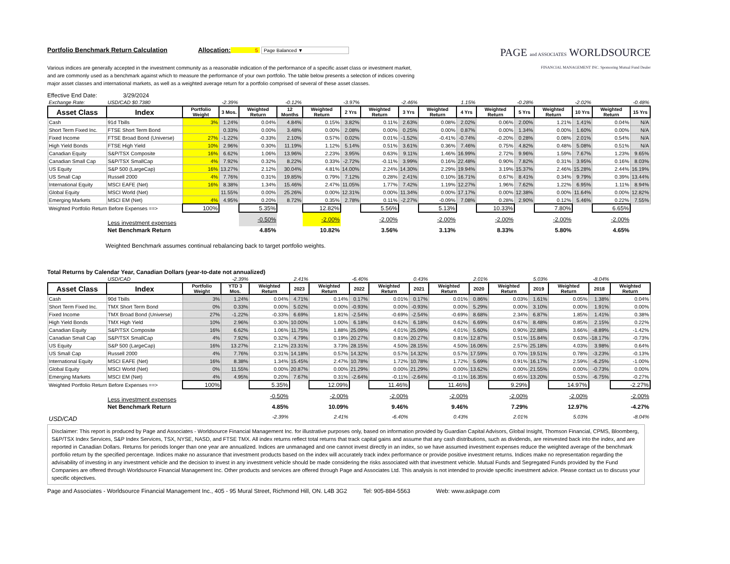Portfolio Benchmark Return Calculation Allocation: 5 Page Balanced ▼
Various indices are generally accepted in the investment community as a reasonable indication of the performance of a specific asset class or investment market, and are commonly used as a benchmark against which to measure the performance of your own portfolio. The table below presents a selection of indices covering major asset classes and international markets, as well as a weighted average return for a portfolio comprised of several of these asset classes.
PAGE and ASSOCIATES WORLDSOURCE
FINANCIAL MANAGEMENT INC. Sponsoring Mutual Fund Dealer
Effective End Date: 3/29/2024
| Exchange Rate: | USD/CAD $0.7380 | | -2.39% | | -0.12% | | -3.97% | | -2.46% | | 1.15% | | -0.28% | | -2.02% | | -0.48% |
| Asset Class | Index | Portfolio Weight | 3 Mos. | Weighted Return | 12 Months | Weighted Return | 2 Yrs | Weighted Return | 3 Yrs | Weighted Return | 4 Yrs | Weighted Return | 5 Yrs | Weighted Return | 10 Yrs | Weighted Return | 15 Yrs |
| Cash | 91d Tbills | 3% | 1.24% | 0.04% | 4.84% | 0.15% | 3.82% | 0.11% | 2.63% | 0.08% | 2.02% | 0.06% | 2.00% | 1.21% | 1.41% | 0.04% | N/A |
| Short Term Fixed Inc. | FTSE Short Term Bond | | 0.33% | 0.00% | 3.48% | 0.00% | 2.08% | 0.00% | 0.25% | 0.00% | 0.87% | 0.00% | 1.34% | 0.00% | 1.60% | 0.00% | N/A |
| Fixed Income | FTSE Broad Bond (Universe) | 27% | -1.22% | -0.33% | 2.10% | 0.57% | 0.02% | 0.01% | -1.52% | -0.41% | -0.74% | -0.20% | 0.28% | 0.08% | 2.01% | 0.54% | N/A |
| High Yield Bonds | FTSE High Yield | 10% | 2.96% | 0.30% | 11.19% | 1.12% | 5.14% | 0.51% | 3.61% | 0.36% | 7.46% | 0.75% | 4.82% | 0.48% | 5.08% | 0.51% | N/A |
| Canadian Equity | S&P/TSX Composite | 16% | 6.62% | 1.06% | 13.96% | 2.23% | 3.95% | 0.63% | 9.11% | 1.46% | 16.99% | 2.72% | 9.96% | 1.59% | 7.67% | 1.23% | 9.65% |
| Canadian Small Cap | S&P/TSX SmallCap | 4% | 7.92% | 0.32% | 8.22% | 0.33% | -2.72% | -0.11% | 3.99% | 0.16% | 22.48% | 0.90% | 7.82% | 0.31% | 3.95% | 0.16% | 8.03% |
| US Equity | S&P 500 (LargeCap) | 16% | 13.27% | 2.12% | 30.04% | 4.81% | 14.00% | 2.24% | 14.30% | 2.29% | 19.94% | 3.19% | 15.37% | 2.46% | 15.28% | 2.44% | 16.19% |
| US Small Cap | Russell 2000 | 4% | 7.76% | 0.31% | 19.85% | 0.79% | 7.12% | 0.28% | 2.41% | 0.10% | 16.71% | 0.67% | 8.41% | 0.34% | 9.79% | 0.39% | 13.44% |
| International Equity | MSCI EAFE (Net) | 16% | 8.38% | 1.34% | 15.46% | 2.47% | 11.05% | 1.77% | 7.42% | 1.19% | 12.27% | 1.96% | 7.62% | 1.22% | 6.95% | 1.11% | 8.94% |
| Global Equity | MSCI World (Net) | | 11.55% | 0.00% | 25.26% | 0.00% | 12.31% | 0.00% | 11.34% | 0.00% | 17.17% | 0.00% | 12.38% | 0.00% | 11.64% | 0.00% | 12.82% |
| Emerging Markets | MSCI EM (Net) | 4% | 4.95% | 0.20% | 8.72% | 0.35% | 2.78% | 0.11% | -2.27% | -0.09% | 7.08% | 0.28% | 2.90% | 0.12% | 5.46% | 0.22% | 7.55% |
| Weighted Portfolio Return Before Expenses ==> | | 100% | | 5.35% | | 12.82% | | 5.56% | | 5.13% | | 10.33% | | 7.80% | | 6.65% | |
| | Less investment expenses | | | -0.50% | | -2.00% | | -2.00% | | -2.00% | | -2.00% | | -2.00% | | -2.00% | |
| | Net Benchmark Return | | | 4.85% | | 10.82% | | 3.56% | | 3.13% | | 8.33% | | 5.80% | | 4.65% | |
Weighted Benchmark assumes continual rebalancing back to target portfolio weights.
Total Returns by Calendar Year, Canadian Dollars (year-to-date not annualized)
| | USD/CAD | | -2.39% | | 2.41% | | -6.40% | | 0.43% | | 2.01% | | 5.03% | | -8.04% | |
| Asset Class | Index | Portfolio Weight | YTD 3 Mos. | Weighted Return | 2023 | Weighted Return | 2022 | Weighted Return | 2021 | Weighted Return | 2020 | Weighted Return | 2019 | Weighted Return | 2018 | Weighted Return |
| Cash | 90d Tbills | 3% | 1.24% | 0.04% | 4.71% | 0.14% | 0.17% | 0.01% | 0.17% | 0.01% | 0.86% | 0.03% | 1.61% | 0.05% | 1.38% | 0.04% |
| Short Term Fixed Inc. | TMX Short Term Bond | 0% | 0.33% | 0.00% | 5.02% | 0.00% | -0.93% | 0.00% | -0.93% | 0.00% | 5.29% | 0.00% | 3.10% | 0.00% | 1.91% | 0.00% |
| Fixed Income | TMX Broad Bond (Universe) | 27% | -1.22% | -0.33% | 6.69% | 1.81% | -2.54% | -0.69% | -2.54% | -0.69% | 8.68% | 2.34% | 6.87% | 1.85% | 1.41% | 0.38% |
| High Yield Bonds | TMX High Yield | 10% | 2.96% | 0.30% | 10.00% | 1.00% | 6.18% | 0.62% | 6.18% | 0.62% | 6.69% | 0.67% | 8.48% | 0.85% | 2.15% | 0.22% |
| Canadian Equity | S&P/TSX Composite | 16% | 6.62% | 1.06% | 11.75% | 1.88% | 25.09% | 4.01% | 25.09% | 4.01% | 5.60% | 0.90% | 22.88% | 3.66% | -8.89% | -1.42% |
| Canadian Small Cap | S&P/TSX SmallCap | 4% | 7.92% | 0.32% | 4.79% | 0.19% | 20.27% | 0.81% | 20.27% | 0.81% | 12.87% | 0.51% | 15.84% | 0.63% | -18.17% | -0.73% |
| US Equity | S&P 500 (LargeCap) | 16% | 13.27% | 2.12% | 23.31% | 3.73% | 28.15% | 4.50% | 28.15% | 4.50% | 16.06% | 2.57% | 25.18% | 4.03% | 3.98% | 0.64% |
| US Small Cap | Russell 2000 | 4% | 7.76% | 0.31% | 14.18% | 0.57% | 14.32% | 0.57% | 14.32% | 0.57% | 17.59% | 0.70% | 19.51% | 0.78% | -3.23% | -0.13% |
| International Equity | MSCI EAFE (Net) | 16% | 8.38% | 1.34% | 15.45% | 2.47% | 10.78% | 1.72% | 10.78% | 1.72% | 5.69% | 0.91% | 16.17% | 2.59% | -6.25% | -1.00% |
| Global Equity | MSCI World (Net) | 0% | 11.55% | 0.00% | 20.87% | 0.00% | 21.29% | 0.00% | 21.29% | 0.00% | 13.62% | 0.00% | 21.55% | 0.00% | -0.73% | 0.00% |
| Emerging Markets | MSCI EM (Net) | 4% | 4.95% | 0.20% | 7.67% | 0.31% | -2.64% | -0.11% | -2.64% | -0.11% | 16.35% | 0.65% | 13.20% | 0.53% | -6.75% | -0.27% |
| Weighted Portfolio Return Before Expenses ==> | | 100% | | 5.35% | | 12.09% | | 11.46% | | 11.46% | | 9.29% | | 14.97% | | -2.27% |
| | Less investment expenses | | | -0.50% | | -2.00% | | -2.00% | | -2.00% | | -2.00% | | -2.00% | | -2.00% |
| | Net Benchmark Return | | | 4.85% | | 10.09% | | 9.46% | | 9.46% | | 7.29% | | 12.97% | | -4.27% |
| USD/CAD | | | | -2.39% | | 2.41% | | -6.40% | | 0.43% | | 2.01% | | 5.03% | | -8.04% |
Disclaimer: This report is produced by Page and Associates - Worldsource Financial Management Inc. for illustrative purposes only, based on information provided by Guardian Capital Advisors, Global Insight, Thomson Financial, CPMS, Bloomberg, S&P/TSX Index Services, S&P Index Services, TSX, NYSE, NASD, and FTSE TMX. All index returns reflect total returns that track capital gains and assume that any cash distributions, such as dividends, are reinvested back into the index, and are reported in Canadian Dollars. Returns for periods longer than one year are annualized. Indices are unmanaged and one cannot invest directly in an index, so we have assumed investment expenses reduce the weighted average of the benchmark portfolio return by the specified percentage. Indices make no assurance that investment products based on the index will accurately track index performance or provide positive investment returns. Indices make no representation regarding the advisability of investing in any investment vehicle and the decision to invest in any investment vehicle should be made considering the risks associated with that investment vehicle. Mutual Funds and Segregated Funds provided by the Fund Companies are offered through Worldsource Financial Management Inc. Other products and services are offered through Page and Associates Ltd. This analysis is not intended to provide specific investment advice. Please contact us to discuss your specific objectives.
Page and Associates - Worldsource Financial Management Inc., 405 - 95 Mural Street, Richmond Hill, ON. L4B 3G2 Tel: 905-884-5563 Web: www.askpage.com